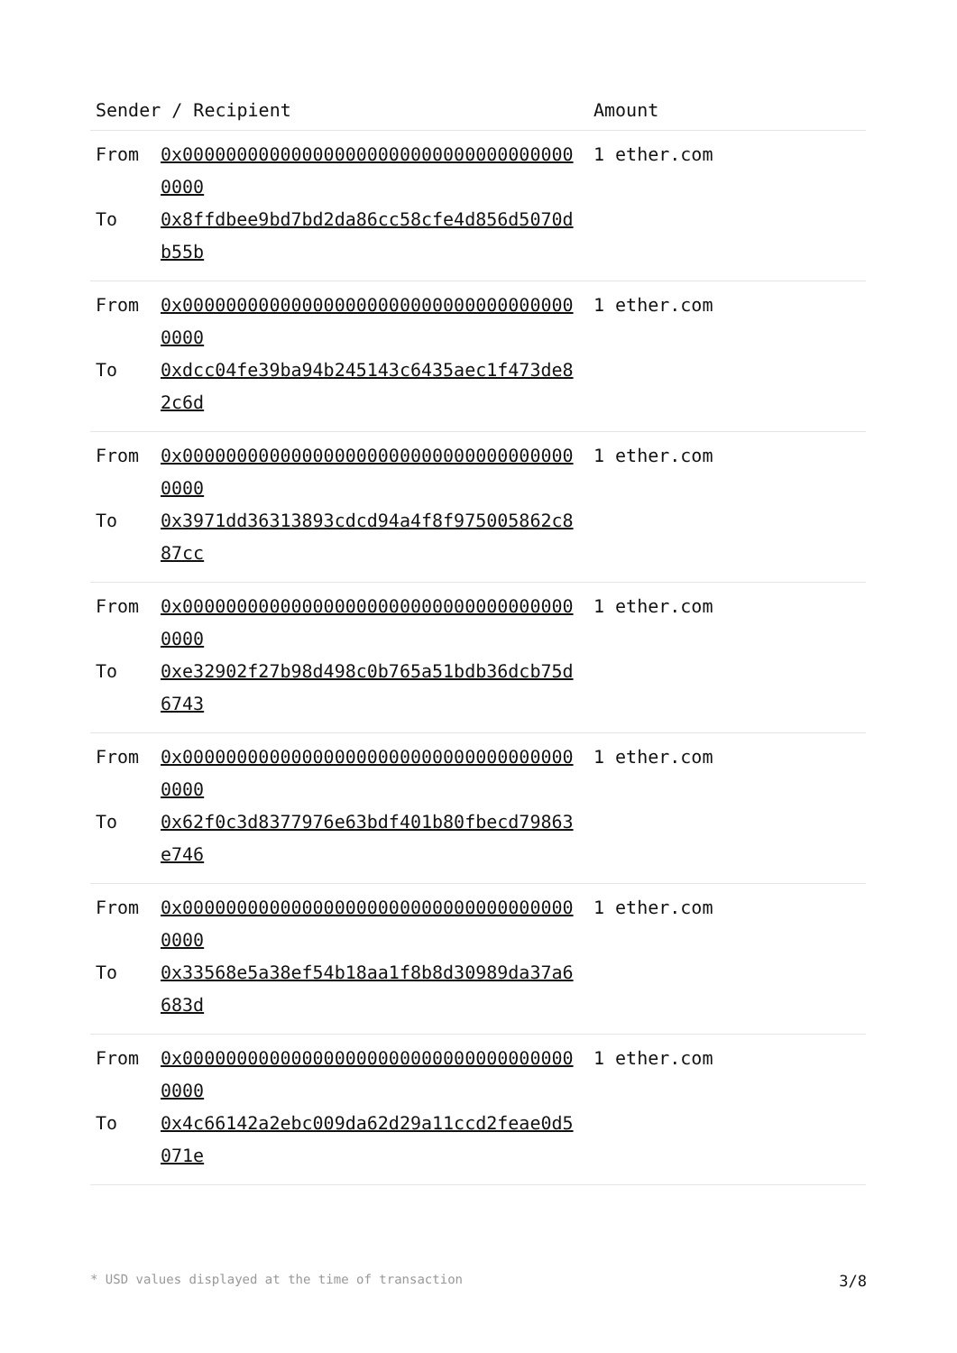| Sender / Recipient | Amount |
| --- | --- |
| From 0x0000000000000000000000000000000000000000 To 0x8ffdbee9bd7bd2da86cc58cfe4d856d5070db55b | 1 ether.com |
| From 0x0000000000000000000000000000000000000000 To 0xdcc04fe39ba94b245143c6435aec1f473de82c6d | 1 ether.com |
| From 0x0000000000000000000000000000000000000000 To 0x3971dd36313893cdcd94a4f8f975005862c887cc | 1 ether.com |
| From 0x0000000000000000000000000000000000000000 To 0xe32902f27b98d498c0b765a51bdb36dcb75d6743 | 1 ether.com |
| From 0x0000000000000000000000000000000000000000 To 0x62f0c3d8377976e63bdf401b80fbecd79863e746 | 1 ether.com |
| From 0x0000000000000000000000000000000000000000 To 0x33568e5a38ef54b18aa1f8b8d30989da37a6683d | 1 ether.com |
| From 0x0000000000000000000000000000000000000000 To 0x4c66142a2ebc009da62d29a11ccd2feae0d5071e | 1 ether.com |
* USD values displayed at the time of transaction 3/8